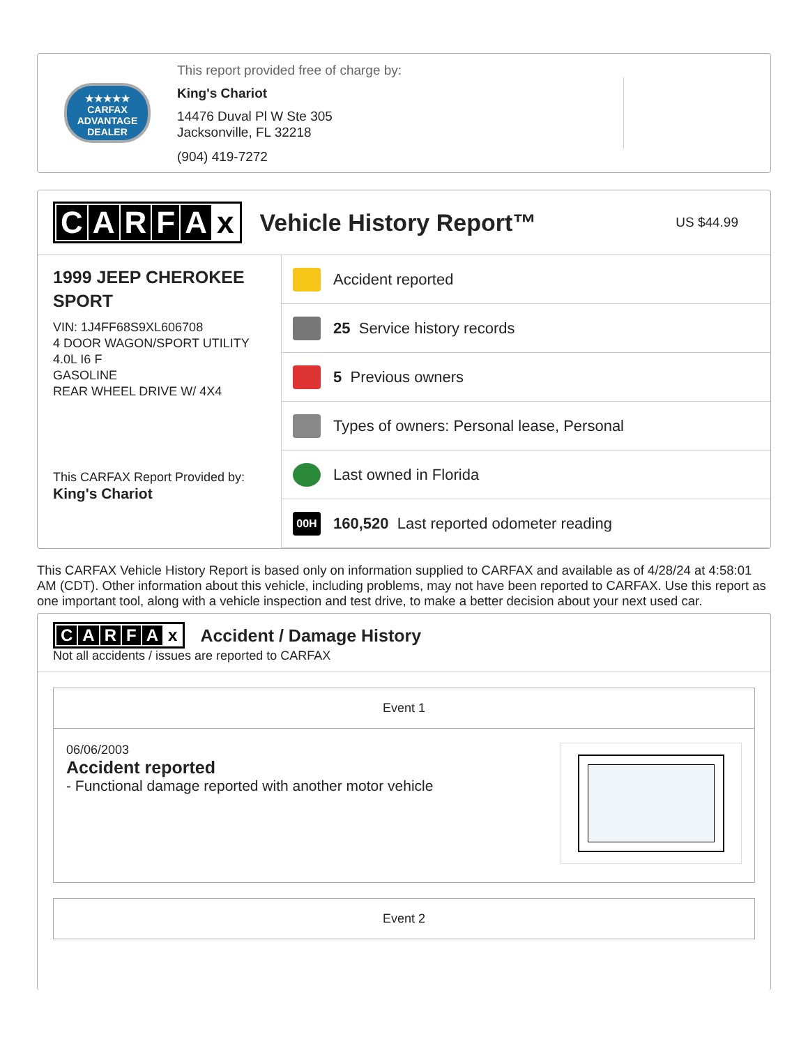★★★★★
CARFAX
ADVANTAGE
DEALER
This report provided free of charge by:
King's Chariot
14476 Duval Pl W Ste 305
Jacksonville, FL 32218
(904) 419-7272
CARFAx
Vehicle History Report™
US $44.99
1999 JEEP CHEROKEE SPORT
VIN: 1J4FF68S9XL606708
4 DOOR WAGON/SPORT UTILITY
4.0L I6 F
GASOLINE
REAR WHEEL DRIVE W/ 4X4
This CARFAX Report Provided by:
King's Chariot
Accident reported
25 Service history records
5 Previous owners
Types of owners: Personal lease, Personal
Last owned in Florida
00H
160,520 Last reported odometer reading
This CARFAX Vehicle History Report is based only on information supplied to CARFAX and available as of 4/28/24 at 4:58:01 AM (CDT). Other information about this vehicle, including problems, may not have been reported to CARFAX. Use this report as one important tool, along with a vehicle inspection and test drive, to make a better decision about your next used car.
CARFAx Accident / Damage History
Not all accidents / issues are reported to CARFAX
Event 1
06/06/2003
Accident reported
- Functional damage reported with another motor vehicle
Event 2